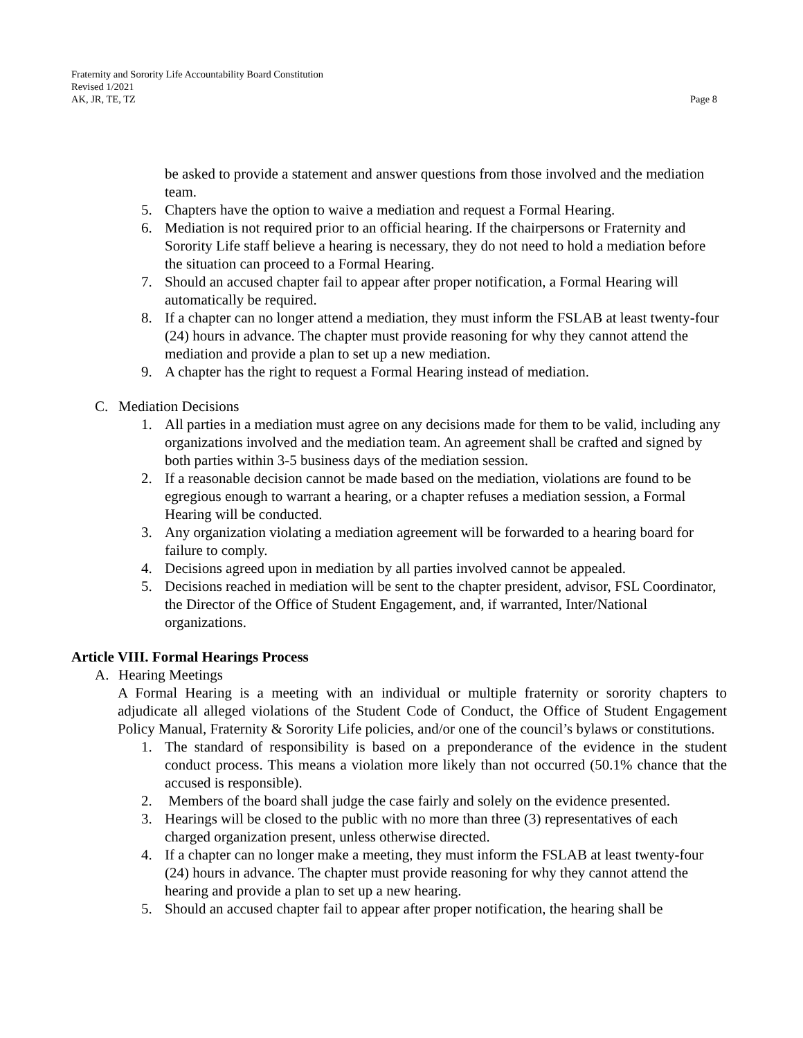Fraternity and Sorority Life Accountability Board Constitution
Revised 1/2021
AK, JR, TE, TZ Page 8
be asked to provide a statement and answer questions from those involved and the mediation team.
5. Chapters have the option to waive a mediation and request a Formal Hearing.
6. Mediation is not required prior to an official hearing. If the chairpersons or Fraternity and Sorority Life staff believe a hearing is necessary, they do not need to hold a mediation before the situation can proceed to a Formal Hearing.
7. Should an accused chapter fail to appear after proper notification, a Formal Hearing will automatically be required.
8. If a chapter can no longer attend a mediation, they must inform the FSLAB at least twenty-four (24) hours in advance. The chapter must provide reasoning for why they cannot attend the mediation and provide a plan to set up a new mediation.
9. A chapter has the right to request a Formal Hearing instead of mediation.
C. Mediation Decisions
1. All parties in a mediation must agree on any decisions made for them to be valid, including any organizations involved and the mediation team. An agreement shall be crafted and signed by both parties within 3-5 business days of the mediation session.
2. If a reasonable decision cannot be made based on the mediation, violations are found to be egregious enough to warrant a hearing, or a chapter refuses a mediation session, a Formal Hearing will be conducted.
3. Any organization violating a mediation agreement will be forwarded to a hearing board for failure to comply.
4. Decisions agreed upon in mediation by all parties involved cannot be appealed.
5. Decisions reached in mediation will be sent to the chapter president, advisor, FSL Coordinator, the Director of the Office of Student Engagement, and, if warranted, Inter/National organizations.
Article VIII. Formal Hearings Process
A. Hearing Meetings
A Formal Hearing is a meeting with an individual or multiple fraternity or sorority chapters to adjudicate all alleged violations of the Student Code of Conduct, the Office of Student Engagement Policy Manual, Fraternity & Sorority Life policies, and/or one of the council’s bylaws or constitutions.
1. The standard of responsibility is based on a preponderance of the evidence in the student conduct process. This means a violation more likely than not occurred (50.1% chance that the accused is responsible).
2. Members of the board shall judge the case fairly and solely on the evidence presented.
3. Hearings will be closed to the public with no more than three (3) representatives of each charged organization present, unless otherwise directed.
4. If a chapter can no longer make a meeting, they must inform the FSLAB at least twenty-four (24) hours in advance. The chapter must provide reasoning for why they cannot attend the hearing and provide a plan to set up a new hearing.
5. Should an accused chapter fail to appear after proper notification, the hearing shall be